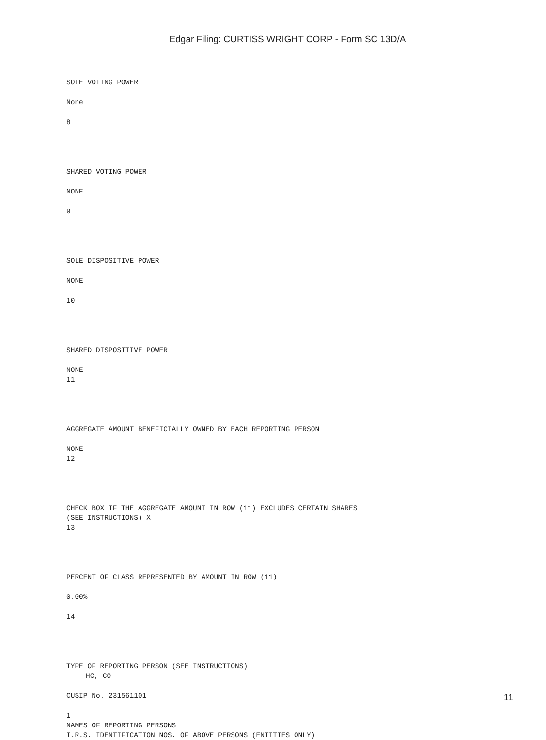Edgar Filing: CURTISS WRIGHT CORP - Form SC 13D/A
SOLE VOTING POWER
None
8
SHARED VOTING POWER
NONE
9
SOLE DISPOSITIVE POWER
NONE
10
SHARED DISPOSITIVE POWER
NONE
11
AGGREGATE AMOUNT BENEFICIALLY OWNED BY EACH REPORTING PERSON
NONE
12
CHECK BOX IF THE AGGREGATE AMOUNT IN ROW (11) EXCLUDES CERTAIN SHARES
(SEE INSTRUCTIONS) X
13
PERCENT OF CLASS REPRESENTED BY AMOUNT IN ROW (11)
0.00%
14
TYPE OF REPORTING PERSON (SEE INSTRUCTIONS)
HC, CO
CUSIP No. 231561101
1
NAMES OF REPORTING PERSONS
I.R.S. IDENTIFICATION NOS. OF ABOVE PERSONS (ENTITIES ONLY)
11